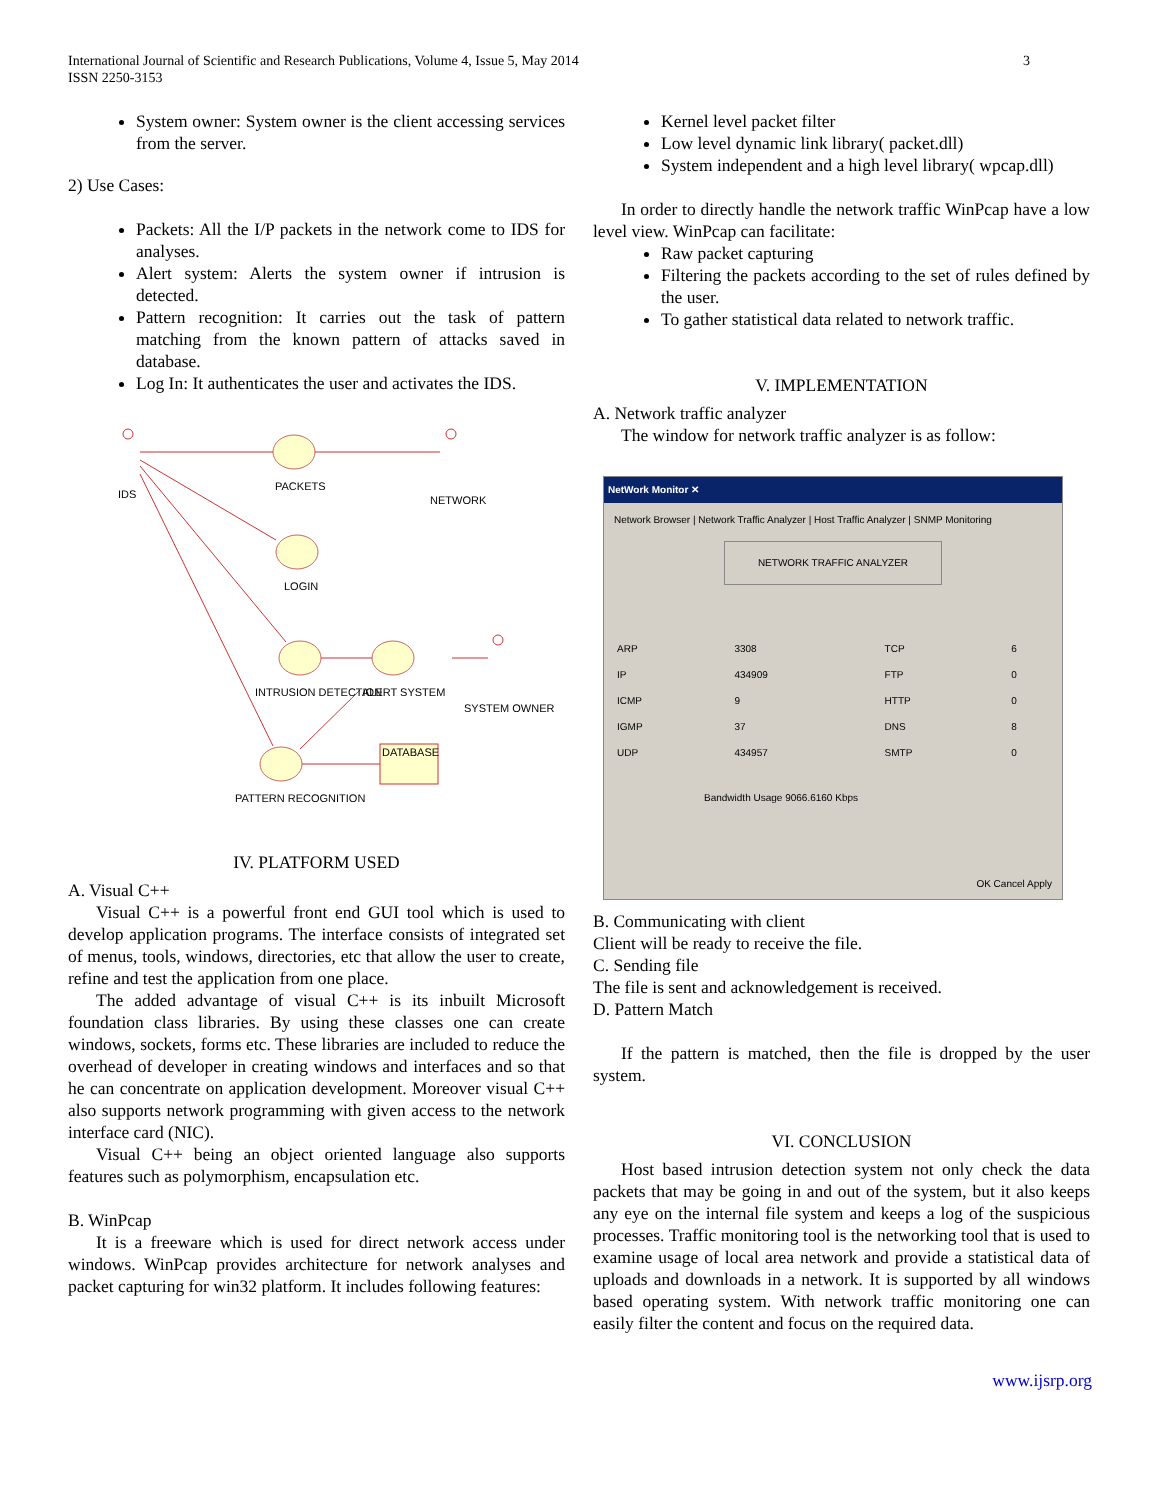International Journal of Scientific and Research Publications, Volume 4, Issue 5, May 2014
ISSN 2250-3153
3
System owner: System owner is the client accessing services from the server.
2) Use Cases:
Packets: All the I/P packets in the network come to IDS for analyses.
Alert system: Alerts the system owner if intrusion is detected.
Pattern recognition: It carries out the task of pattern matching from the known pattern of attacks saved in database.
Log In: It authenticates the user and activates the IDS.
IDS
PACKETS
NETWORK
LOGIN
INTRUSION DETECTION
ALERT SYSTEM
SYSTEM OWNER
DATABASE
PATTERN RECOGNITION
IV. PLATFORM USED
A. Visual C++
Visual C++ is a powerful front end GUI tool which is used to develop application programs. The interface consists of integrated set of menus, tools, windows, directories, etc that allow the user to create, refine and test the application from one place.
The added advantage of visual C++ is its inbuilt Microsoft foundation class libraries. By using these classes one can create windows, sockets, forms etc. These libraries are included to reduce the overhead of developer in creating windows and interfaces and so that he can concentrate on application development. Moreover visual C++ also supports network programming with given access to the network interface card (NIC).
Visual C++ being an object oriented language also supports features such as polymorphism, encapsulation etc.
B. WinPcap
It is a freeware which is used for direct network access under windows. WinPcap provides architecture for network analyses and packet capturing for win32 platform. It includes following features:
Kernel level packet filter
Low level dynamic link library( packet.dll)
System independent and a high level library( wpcap.dll)
In order to directly handle the network traffic WinPcap have a low level view. WinPcap can facilitate:
Raw packet capturing
Filtering the packets according to the set of rules defined by the user.
To gather statistical data related to network traffic.
V. IMPLEMENTATION
A. Network traffic analyzer
The window for network traffic analyzer is as follow:
NetWork Monitor ✕
Network Browser | Network Traffic Analyzer | Host Traffic Analyzer | SNMP Monitoring
NETWORK TRAFFIC ANALYZER
| ARP | 3308 | TCP | 6 |
| IP | 434909 | FTP | 0 |
| ICMP | 9 | HTTP | 0 |
| IGMP | 37 | DNS | 8 |
| UDP | 434957 | SMTP | 0 |
Bandwidth Usage 9066.6160 Kbps
OK Cancel Apply
B. Communicating with client
Client will be ready to receive the file.
C. Sending file
The file is sent and acknowledgement is received.
D. Pattern Match
If the pattern is matched, then the file is dropped by the user system.
VI. CONCLUSION
Host based intrusion detection system not only check the data packets that may be going in and out of the system, but it also keeps any eye on the internal file system and keeps a log of the suspicious processes. Traffic monitoring tool is the networking tool that is used to examine usage of local area network and provide a statistical data of uploads and downloads in a network. It is supported by all windows based operating system. With network traffic monitoring one can easily filter the content and focus on the required data.
www.ijsrp.org